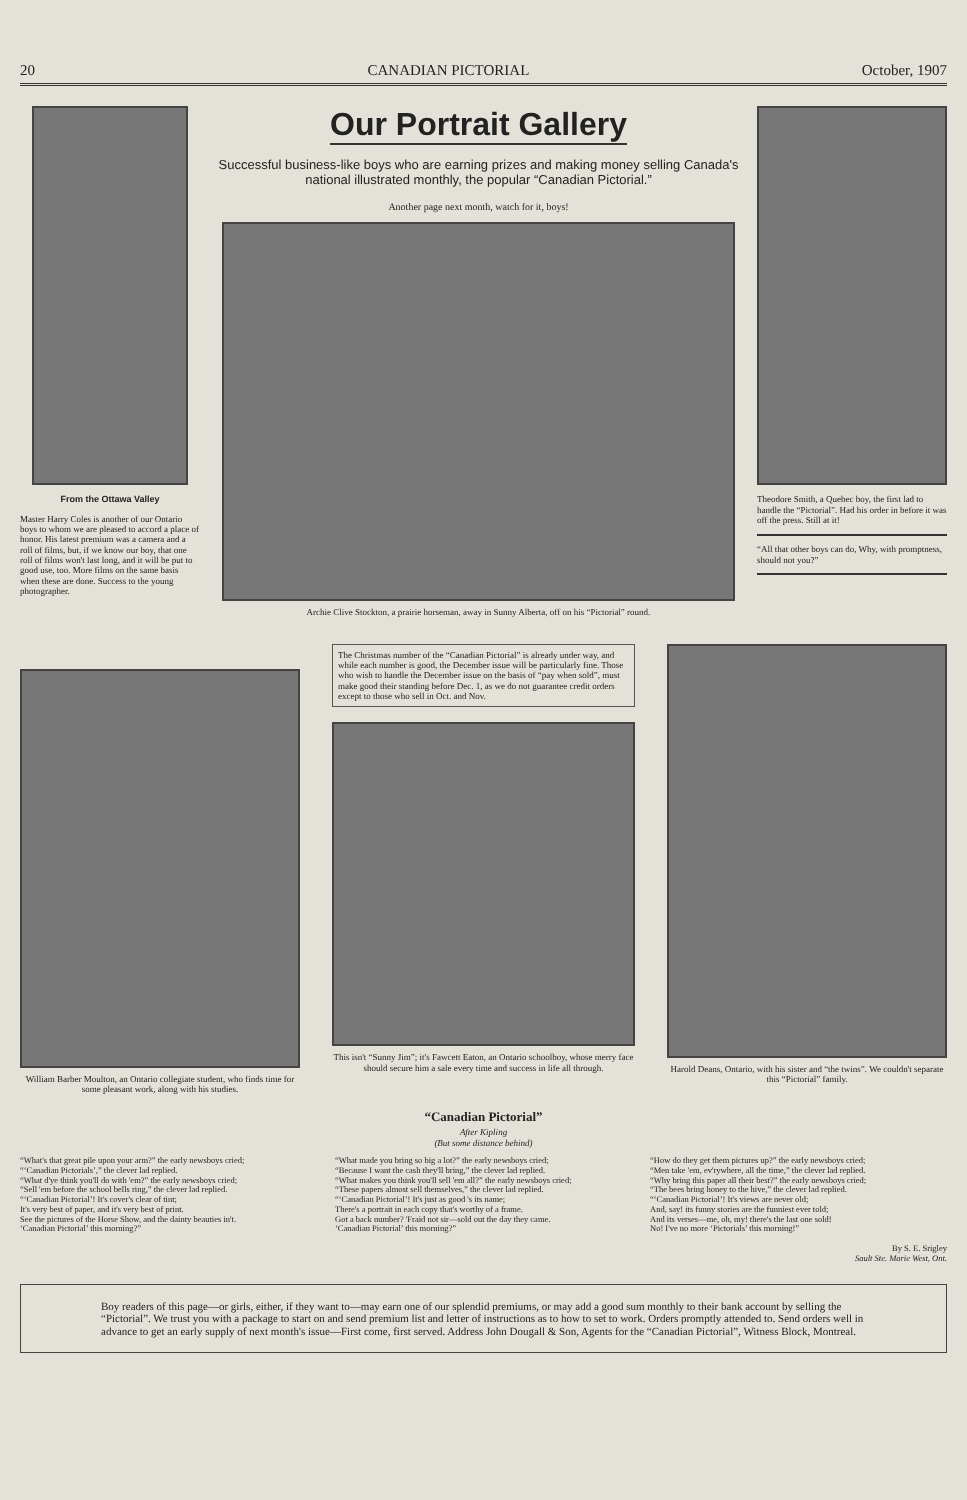20 CANADIAN PICTORIAL October, 1907
From the Ottawa Valley
Master Harry Coles is another of our Ontario boys to whom we are pleased to accord a place of honor. His latest premium was a camera and a roll of films, but, if we know our boy, that one roll of films won't last long, and it will be put to good use, too. More films on the same basis when these are done. Success to the young photographer.
Our Portrait Gallery
Successful business-like boys who are earning prizes and making money selling Canada's national illustrated monthly, the popular “Canadian Pictorial.”
Another page next month, watch for it, boys!
Archie Clive Stockton, a prairie horseman, away in Sunny Alberta, off on his “Pictorial” round.
Theodore Smith, a Quebec boy, the first lad to handle the “Pictorial”. Had his order in before it was off the press. Still at it!
“All that other boys can do, Why, with promptness, should not you?”
William Barber Moulton, an Ontario collegiate student, who finds time for some pleasant work, along with his studies.
The Christmas number of the “Canadian Pictorial” is already under way, and while each number is good, the December issue will be particularly fine. Those who wish to handle the December issue on the basis of “pay when sold”, must make good their standing before Dec. 1, as we do not guarantee credit orders except to those who sell in Oct. and Nov.
This isn't “Sunny Jim”; it's Fawcett Eaton, an Ontario schoolboy, whose merry face should secure him a sale every time and success in life all through.
Harold Deans, Ontario, with his sister and “the twins”. We couldn't separate this “Pictorial” family.
“Canadian Pictorial”
After Kipling
(But some distance behind)
“What's that great pile upon your arm?” the early newsboys cried;
“‘Canadian Pictorials’,” the clever lad replied.
“What d'ye think you'll do with 'em?” the early newsboys cried;
“Sell 'em before the school bells ring,” the clever lad replied.
“‘Canadian Pictorial’! It's cover's clear of tint;
It's very best of paper, and it's very best of print.
See the pictures of the Horse Show, and the dainty beauties in't.
‘Canadian Pictorial’ this morning?”
“What made you bring so big a lot?” the early newsboys cried;
“Because I want the cash they'll bring,” the clever lad replied.
“What makes you think you'll sell 'em all?” the early newsboys cried;
“These papers almost sell themselves,” the clever lad replied.
“‘Canadian Pictorial’! It's just as good 's its name;
There's a portrait in each copy that's worthy of a frame.
Got a back number? 'Fraid not sir—sold out the day they came.
‘Canadian Pictorial’ this morning?”
“How do they get them pictures up?” the early newsboys cried;
“Men take 'em, ev'rywhere, all the time,” the clever lad replied.
“Why bring this paper all their best?” the early newsboys cried;
“The bees bring honey to the hive,” the clever lad replied.
“‘Canadian Pictorial’! It's views are never old;
And, say! its funny stories are the funniest ever told;
And its verses—me, oh, my! there's the last one sold!
No! I've no more ‘Pictorials’ this morning!”
By S. E. Srigley
Sault Ste. Marie West, Ont.
Boy readers of this page—or girls, either, if they want to—may earn one of our splendid premiums, or may add a good sum monthly to their bank account by selling the “Pictorial”. We trust you with a package to start on and send premium list and letter of instructions as to how to set to work. Orders promptly attended to. Send orders well in advance to get an early supply of next month's issue—First come, first served. Address John Dougall & Son, Agents for the “Canadian Pictorial”, Witness Block, Montreal.